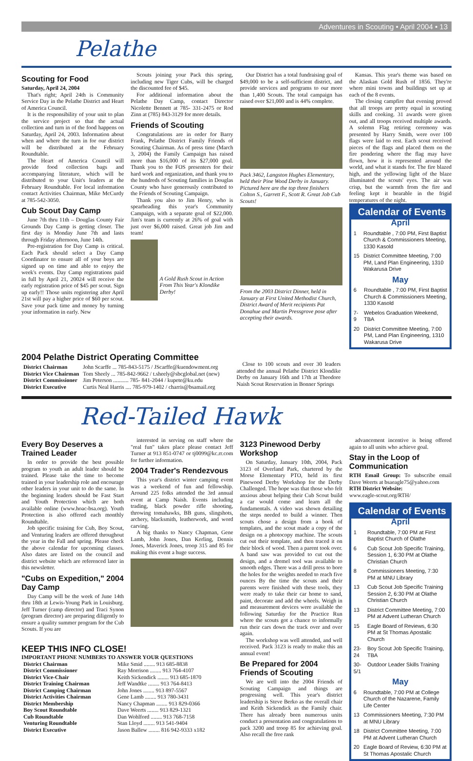Adventures in Scouting • April 2004 • 13
Pelathe
Scouting for Food
Saturday, April 24, 2004
That's right; April 24th is Community Service Day in the Pelathe District and Heart of America Council.
It is the responsibility of your unit to plan the service project so that the actual collection and turn in of the food happens on Saturday, April 24, 2003. Information about when and where the turn in for our district will be distributed at the February Roundtable.
The Heart of America Council will provide food collection bags and accompanying literature, which will be distributed to your Unit's leaders at the February Roundtable. For local information contact Activities Chairman, Mike McCurdy at 785-542-3050.
Cub Scout Day Camp
June 7th thru 11th – Douglas County Fair Grounds Day Camp is getting closer. The first day is Monday June 7th and lasts through Friday afternoon, June 14th.
Pre-registration for Day Camp is critical. Each Pack should select a Day Camp Coordinator to ensure all of your boys are signed up on time and able to enjoy the week's events. Day Camp registrations paid in full by April 21, 20024 will receive the early registration price of $45 per scout. Sign up early!! Those units registering after April 21st will pay a higher price of $60 per scout. Save your pack time and money by turning your information in early. New
Scouts joining your Pack this spring, including new Tiger Cubs, will be charged the discounted fee of $45.
For additional information about the Pelathe Day Camp, contact Director Nicolette Bennett at 785- 331-2475 or Rod Zinn at (785) 843-3129 for more details.
Friends of Scouting
Congratulations are in order for Barry Frank, Pelathe District Family Friends of Scouting Chairman. As of press time (March 3, 2004) the Family Campaign has raised more than $16,000 of its $27,000 goal. Thank you to the FOS presenters for their hard work and organization, and thank you to the hundreds of Scouting families in Douglas County who have generously contributed to the Friends of Scouting Campaign.
Thank you also to Jim Henry, who is spearheading this year's Community Campaign, with a separate goal of $22,000. Jim's team is currently at 26% of goal with just over $6,000 raised. Great job Jim and team!
A Gold Rush Scout in Action From This Year's Klondike Derby!
Our District has a total fundraising goal of $49,000 to be a self-sufficient district, and provide services and programs to our more than 1,400 Scouts. The total campaign has raised over $21,000 and is 44% complete.
Pack 3462, Langston Hughes Elementary, held their Pine Wood Derby in January. Pictured here are the top three finishers Colton S., Garrett F., Scott R. Great Job Cub Scouts!
From the 2003 District Dinner, held in January at First United Methodist Church, District Award of Merit recipients Pat Donahue and Martin Pressgrove pose after accepting their awards.
Kansas. This year's theme was based on the Alaskan Gold Rush of 1856. They're where mini towns and buildings set up at each of the 8 events.
The closing campfire that evening proved that all troops are pretty equal in scouting skills and cooking. 31 awards were given out, and all troops received multiple awards. A solemn Flag retiring ceremony was presented by Harry Smith, were over 100 flags were laid to rest. Each scout received pieces of the flags and placed them on the fire pondering where the flag may have flown, how it is represented around the world, and what it stands for. The fire blazed high, and the yellowing light of the blaze illuminated the scouts' eyes. The air was crisp, but the warmth from the fire and feeling kept it bearable in the frigid temperatures of the night.
Calendar of Events
April
| 1 | Roundtable , 7:00 PM, First Baptist Church & Commissioners Meeting, 1330 Kasold |
| 15 | District Committee Meeting, 7:00 PM, Land Plan Engineering, 1310 Wakarusa Drive |
May
| 6 | Roundtable , 7:00 PM, First Baptist Church & Commissioners Meeting, 1330 Kasold |
| 7-9 | Webelos Graduation Weekend, TBA |
| 20 | District Committee Meeting, 7:00 PM, Land Plan Engineering, 1310 Wakarusa Drive |
2004 Pelathe District Operating Committee
| District Chairman | John Scarffe ... 785-843-5175 / JScarffe@kuendowment.org |
| District Vice Chairman | Tom Sheely ... 785-842-9662 / t.sheely@sbcglobal.net (new) |
| District Commissioner | Jim Peterson ........... 785- 841-2044 / kupete@ku.edu |
| District Executive | Curtis Neal Harris .... 785-979-1402 / charris@bsamail.org |
Close to 100 scouts and over 30 leaders attended the annual Pelathe District Klondike Derby on January 16th and 17th at Theodore Naish Scout Reservation in Bonner Springs
Red-Tailed Hawk
Every Boy Deserves a Trained Leader
In order to provide the best possible program to youth an adult leader should be trained. Please take the time to become trained in your leadership role and encourage other leaders in your unit to do the same. In the beginning leaders should be Fast Start and Youth Protection which are both available online (www.hoac-bsa.org). Youth Protection is also offered each monthly Roundtable.
Job specific training for Cub, Boy Scout, and Venturing leaders are offered throughout the year in the Fall and spring. Please check the above calendar for upcoming classes. Also dates are listed on the council and district website which are referenced later in this newsletter.
"Cubs on Expedition," 2004 Day Camp
Day Camp will be the week of June 14th thru 18th at Lewis-Young Park in Louisburg. Jeff Turner (camp director) and Traci Synon (program director) are preparing diligently to ensure a quality summer program for the Cub Scouts. If you are
interested in serving on staff where the "real fun" takes place please contact Jeff Turner at 913 851-0747 or tj0099@kc.rr.com for further information.
2004 Trader's Rendezvous
This year's district winter camping event was a weekend of fun and fellowship. Around 225 folks attended the 3rd annual event at Camp Naish. Events including trading, black powder rifle shooting, throwing tomahawks, BB guns, slingshots, archery, blacksmith, leatherwork, and word carving.
A big thanks to Nancy Chapman, Gene Lamb, John Jones, Dan Kerling, Dennis Jones, Maverick Jones, troop 315 and 85 for making this event a huge success.
3123 Pinewood Derby Workshop
On Saturday, January 10th, 2004, Pack 3123 of Overland Park, chartered by the Morse Elementary PTO, held its first Pinewood Derby Workshop for the Derby Challenged. The hope was that those who felt anxious about helping their Cub Scout build a car would come and learn all the fundamentals. A video was shown detailing the steps needed to build a winner. Then scouts chose a design from a book of templates, and the scout made a copy of the design on a photocopy machine. The scouts cut out their template, and then traced it on their block of wood. Then a parent took over. A band saw was provided to cut out the design, and a dremel tool was available to smooth edges. There was a drill press to bore the holes for the weights needed to reach five ounces By the time the scouts and their parents were finished with these tools, they were ready to take their car home to sand, paint, decorate and add the wheels. Weigh in and measurement devices were available the following Saturday for the Practice Run where the scouts got a chance to informally run their cars down the track over and over again.
The workshop was well attended, and well received. Pack 3123 is ready to make this an annual event!
Be Prepared for 2004 Friends of Scouting
We are well into the 2004 Friends of Scouting Campaign and things are progressing well. This year's district leadership is Steve Berko as the overall chair and Keith Sickendick as the Family chair. There has already been numerous units conduct a presentation and congratulations to pack 3200 and troop 85 for achieving goal. Also recall the free rank
advancement incentive is being offered again to all units who achieve goal.
Stay in the Loop of Communication
RTH Email Group: To subscribe email Dave Weerts at bsaeagle75@yahoo.com
RTH District Website:
www.eagle-scout.org/RTH/
Calendar of Events
April
| 1 | Roundtable, 7:00 PM at First Baptist Church of Olathe |
| 6 | Cub Scout Job Specific Training, Session 1, 6:30 PM at Olathe Christian Church |
| 8 | Commissioners Meeting, 7:30 PM at MNU Library |
| 13 | Cub Scout Job Specific Training Session 2, 6:30 PM at Olathe Christian Church |
| 13 | District Committee Meeting, 7:00 PM at Advent Lutheran Church |
| 15 | Eagle Board of Reviews, 6:30 PM at St Thomas Apostalic Church |
| 23-24 | Boy Scout Job Specific Training, TBA |
| 30-5/1 | Outdoor Leader Skills Training |
May
| 6 | Roundtable, 7:00 PM at College Church of the Nazarene, Family Life Center |
| 13 | Commissioners Meeting, 7:30 PM at MNU Library |
| 18 | District Committee Meeting, 7:00 PM at Advent Lutheran Church |
| 20 | Eagle Board of Review, 6:30 PM at St Thomas Apostalic Church |
KEEP THIS INFO CLOSE!
IMPORTANT PHONE NUMBERS TO ANSWER YOUR QUESTIONS
| District Chairman | Mike Smid ........ 913 685-8838 |
| District Commissioner | Ray Morrison ........ 913 764-4107 |
| District Vice-Chair | Keith Sickendick ........ 913 685-1870 |
| District Training Chairman | Jeff Wandtke ........ 913 764-8413 |
| District Camping Chairman | John Jones ........ 913 897-5567 |
| District Activities Chairman | Gene Lamb ........ 913 780-3431 |
| District Membership | Nancy Chapman ........ 913 829-0366 |
| Boy Scout Roundtable | Dave Weerts ........ 913 829-1321 |
| Cub Roundtable | Dan Wohlford ........ 913 768-7158 |
| Venturing Roundtable | Stan Lloyd ........ 913 541-9404 |
| District Executive | Jason Ballew ........ 816 942-9333 x182 |